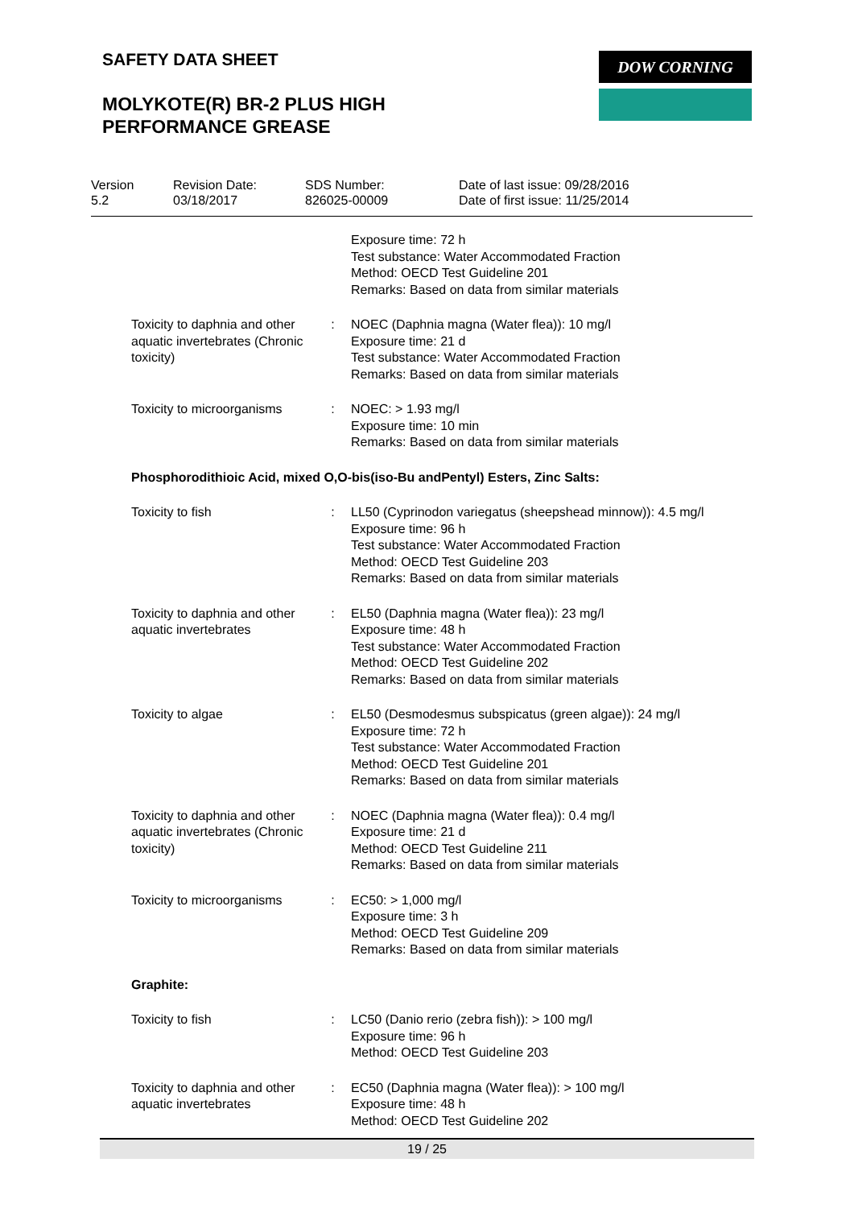SAFETY DATA SHEET DOW CORNING
MOLYKOTE(R) BR-2 PLUS HIGH
PERFORMANCE GREASE
| Version 5.2 | Revision Date: 03/18/2017 | SDS Number: 826025-00009 | Date of last issue: 09/28/2016 Date of first issue: 11/25/2014 |
| | | Exposure time: 72 h Test substance: Water Accommodated Fraction Method: OECD Test Guideline 201 Remarks: Based on data from similar materials |
| Toxicity to daphnia and other aquatic invertebrates (Chronic toxicity) | : | NOEC (Daphnia magna (Water flea)): 10 mg/l Exposure time: 21 d Test substance: Water Accommodated Fraction Remarks: Based on data from similar materials |
| Toxicity to microorganisms | : | NOEC: > 1.93 mg/l Exposure time: 10 min Remarks: Based on data from similar materials |
| Phosphorodithioic Acid, mixed O,O-bis(iso-Bu andPentyl) Esters, Zinc Salts: | | |
| Toxicity to fish | : | LL50 (Cyprinodon variegatus (sheepshead minnow)): 4.5 mg/l Exposure time: 96 h Test substance: Water Accommodated Fraction Method: OECD Test Guideline 203 Remarks: Based on data from similar materials |
| Toxicity to daphnia and other aquatic invertebrates | : | EL50 (Daphnia magna (Water flea)): 23 mg/l Exposure time: 48 h Test substance: Water Accommodated Fraction Method: OECD Test Guideline 202 Remarks: Based on data from similar materials |
| Toxicity to algae | : | EL50 (Desmodesmus subspicatus (green algae)): 24 mg/l Exposure time: 72 h Test substance: Water Accommodated Fraction Method: OECD Test Guideline 201 Remarks: Based on data from similar materials |
| Toxicity to daphnia and other aquatic invertebrates (Chronic toxicity) | : | NOEC (Daphnia magna (Water flea)): 0.4 mg/l Exposure time: 21 d Method: OECD Test Guideline 211 Remarks: Based on data from similar materials |
| Toxicity to microorganisms | : | EC50: > 1,000 mg/l Exposure time: 3 h Method: OECD Test Guideline 209 Remarks: Based on data from similar materials |
| Graphite: | | |
| Toxicity to fish | : | LC50 (Danio rerio (zebra fish)): > 100 mg/l Exposure time: 96 h Method: OECD Test Guideline 203 |
| Toxicity to daphnia and other aquatic invertebrates | : | EC50 (Daphnia magna (Water flea)): > 100 mg/l Exposure time: 48 h Method: OECD Test Guideline 202 |
19 / 25